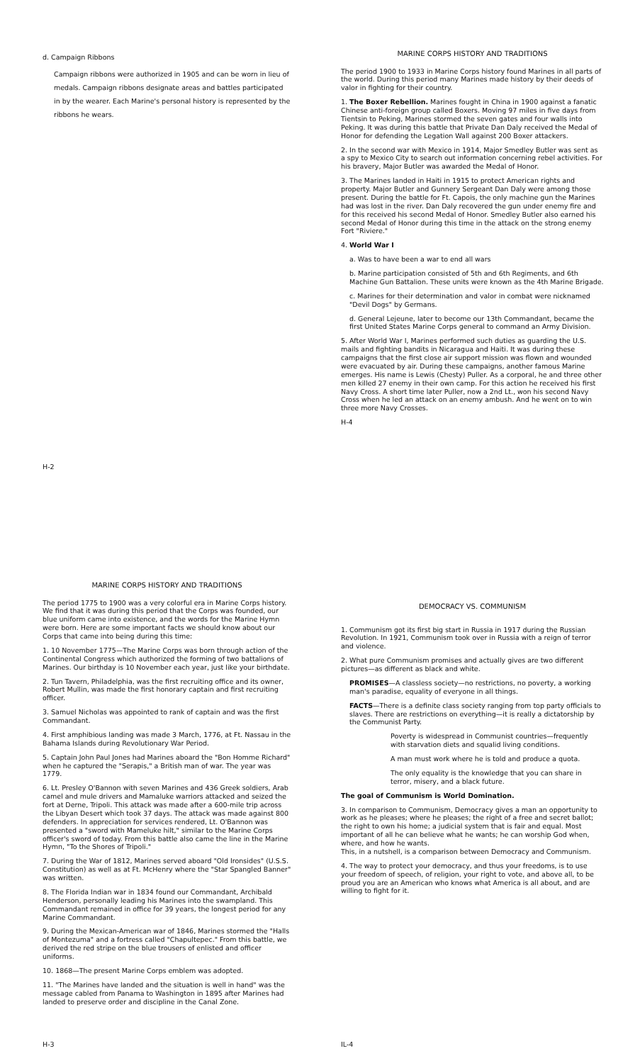d. Campaign Ribbons
Campaign ribbons were authorized in 1905 and can be worn in lieu of medals. Campaign ribbons designate areas and battles participated in by the wearer. Each Marine's personal history is represented by the ribbons he wears.
H-2
MARINE CORPS HISTORY AND TRADITIONS
The period 1900 to 1933 in Marine Corps history found Marines in all parts of the world. During this period many Marines made history by their deeds of valor in fighting for their country.
1. The Boxer Rebellion. Marines fought in China in 1900 against a fanatic Chinese anti-foreign group called Boxers. Moving 97 miles in five days from Tientsin to Peking, Marines stormed the seven gates and four walls into Peking. It was during this battle that Private Dan Daly received the Medal of Honor for defending the Legation Wall against 200 Boxer attackers.
2. In the second war with Mexico in 1914, Major Smedley Butler was sent as a spy to Mexico City to search out information concerning rebel activities. For his bravery, Major Butler was awarded the Medal of Honor.
3. The Marines landed in Haiti in 1915 to protect American rights and property. Major Butler and Gunnery Sergeant Dan Daly were among those present. During the battle for Ft. Capois, the only machine gun the Marines had was lost in the river. Dan Daly recovered the gun under enemy fire and for this received his second Medal of Honor. Smedley Butler also earned his second Medal of Honor during this time in the attack on the strong enemy Fort "Riviere."
4. World War I
a. Was to have been a war to end all wars
b. Marine participation consisted of 5th and 6th Regiments, and 6th Machine Gun Battalion. These units were known as the 4th Marine Brigade.
c. Marines for their determination and valor in combat were nicknamed "Devil Dogs" by Germans.
d. General Lejeune, later to become our 13th Commandant, became the first United States Marine Corps general to command an Army Division.
5. After World War I, Marines performed such duties as guarding the U.S. mails and fighting bandits in Nicaragua and Haiti. It was during these campaigns that the first close air support mission was flown and wounded were evacuated by air. During these campaigns, another famous Marine emerges. His name is Lewis (Chesty) Puller. As a corporal, he and three other men killed 27 enemy in their own camp. For this action he received his first Navy Cross. A short time later Puller, now a 2nd Lt., won his second Navy Cross when he led an attack on an enemy ambush. And he went on to win three more Navy Crosses.
H-4
MARINE CORPS HISTORY AND TRADITIONS
The period 1775 to 1900 was a very colorful era in Marine Corps history. We find that it was during this period that the Corps was founded, our blue uniform came into existence, and the words for the Marine Hymn were born. Here are some important facts we should know about our Corps that came into being during this time:
1. 10 November 1775—The Marine Corps was born through action of the Continental Congress which authorized the forming of two battalions of Marines. Our birthday is 10 November each year, just like your birthdate.
2. Tun Tavern, Philadelphia, was the first recruiting office and its owner, Robert Mullin, was made the first honorary captain and first recruiting officer.
3. Samuel Nicholas was appointed to rank of captain and was the first Commandant.
4. First amphibious landing was made 3 March, 1776, at Ft. Nassau in the Bahama Islands during Revolutionary War Period.
5. Captain John Paul Jones had Marines aboard the "Bon Homme Richard" when he captured the "Serapis," a British man of war. The year was 1779.
6. Lt. Presley O'Bannon with seven Marines and 436 Greek soldiers, Arab camel and mule drivers and Mamaluke warriors attacked and seized the fort at Derne, Tripoli. This attack was made after a 600-mile trip across the Libyan Desert which took 37 days. The attack was made against 800 defenders. In appreciation for services rendered, Lt. O'Bannon was presented a "sword with Mameluke hilt," similar to the Marine Corps officer's sword of today. From this battle also came the line in the Marine Hymn, "To the Shores of Tripoli."
7. During the War of 1812, Marines served aboard "Old Ironsides" (U.S.S. Constitution) as well as at Ft. McHenry where the "Star Spangled Banner" was written.
8. The Florida Indian war in 1834 found our Commandant, Archibald Henderson, personally leading his Marines into the swampland. This Commandant remained in office for 39 years, the longest period for any Marine Commandant.
9. During the Mexican-American war of 1846, Marines stormed the "Halls of Montezuma" and a fortress called "Chapultepec." From this battle, we derived the red stripe on the blue trousers of enlisted and officer uniforms.
10. 1868—The present Marine Corps emblem was adopted.
11. "The Marines have landed and the situation is well in hand" was the message cabled from Panama to Washington in 1895 after Marines had landed to preserve order and discipline in the Canal Zone.
H-3
DEMOCRACY VS. COMMUNISM
1. Communism got its first big start in Russia in 1917 during the Russian Revolution. In 1921, Communism took over in Russia with a reign of terror and violence.
2. What pure Communism promises and actually gives are two different pictures—as different as black and white.
PROMISES—A classless society—no restrictions, no poverty, a working man's paradise, equality of everyone in all things.
FACTS—There is a definite class society ranging from top party officials to slaves. There are restrictions on everything—it is really a dictatorship by the Communist Party.
Poverty is widespread in Communist countries—frequently with starvation diets and squalid living conditions.
A man must work where he is told and produce a quota.
The only equality is the knowledge that you can share in terror, misery, and a black future.
The goal of Communism is World Domination.
3. In comparison to Communism, Democracy gives a man an opportunity to work as he pleases; where he pleases; the right of a free and secret ballot; the right to own his home; a judicial system that is fair and equal. Most important of all he can believe what he wants; he can worship God when, where, and how he wants.
This, in a nutshell, is a comparison between Democracy and Communism.
4. The way to protect your democracy, and thus your freedoms, is to use your freedom of speech, of religion, your right to vote, and above all, to be proud you are an American who knows what America is all about, and are willing to fight for it.
IL-4